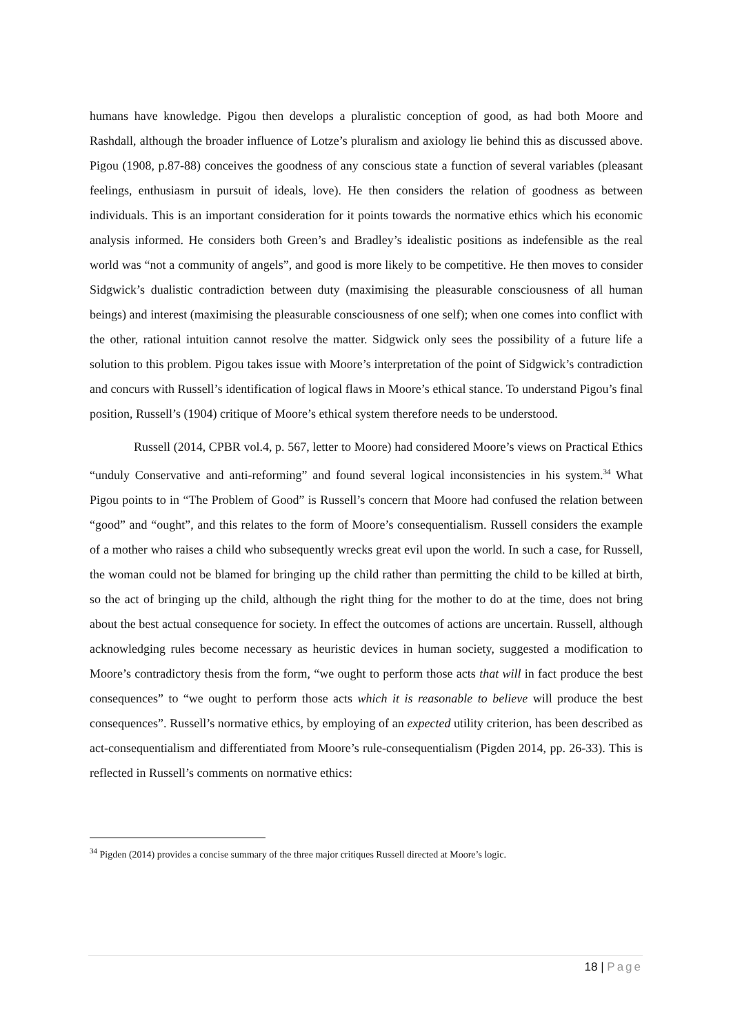humans have knowledge. Pigou then develops a pluralistic conception of good, as had both Moore and Rashdall, although the broader influence of Lotze’s pluralism and axiology lie behind this as discussed above. Pigou (1908, p.87-88) conceives the goodness of any conscious state a function of several variables (pleasant feelings, enthusiasm in pursuit of ideals, love). He then considers the relation of goodness as between individuals. This is an important consideration for it points towards the normative ethics which his economic analysis informed. He considers both Green’s and Bradley’s idealistic positions as indefensible as the real world was “not a community of angels”, and good is more likely to be competitive. He then moves to consider Sidgwick’s dualistic contradiction between duty (maximising the pleasurable consciousness of all human beings) and interest (maximising the pleasurable consciousness of one self); when one comes into conflict with the other, rational intuition cannot resolve the matter. Sidgwick only sees the possibility of a future life a solution to this problem. Pigou takes issue with Moore’s interpretation of the point of Sidgwick’s contradiction and concurs with Russell’s identification of logical flaws in Moore’s ethical stance. To understand Pigou’s final position, Russell’s (1904) critique of Moore’s ethical system therefore needs to be understood.
Russell (2014, CPBR vol.4, p. 567, letter to Moore) had considered Moore’s views on Practical Ethics “unduly Conservative and anti-reforming” and found several logical inconsistencies in his system.<sup>34</sup> What Pigou points to in “The Problem of Good” is Russell’s concern that Moore had confused the relation between “good” and “ought”, and this relates to the form of Moore’s consequentialism. Russell considers the example of a mother who raises a child who subsequently wrecks great evil upon the world. In such a case, for Russell, the woman could not be blamed for bringing up the child rather than permitting the child to be killed at birth, so the act of bringing up the child, although the right thing for the mother to do at the time, does not bring about the best actual consequence for society. In effect the outcomes of actions are uncertain. Russell, although acknowledging rules become necessary as heuristic devices in human society, suggested a modification to Moore’s contradictory thesis from the form, “we ought to perform those acts that will in fact produce the best consequences” to “we ought to perform those acts which it is reasonable to believe will produce the best consequences”. Russell’s normative ethics, by employing of an expected utility criterion, has been described as act-consequentialism and differentiated from Moore’s rule-consequentialism (Pigden 2014, pp. 26-33). This is reflected in Russell’s comments on normative ethics:
<sup>34</sup> Pigden (2014) provides a concise summary of the three major critiques Russell directed at Moore’s logic.
18 | Page